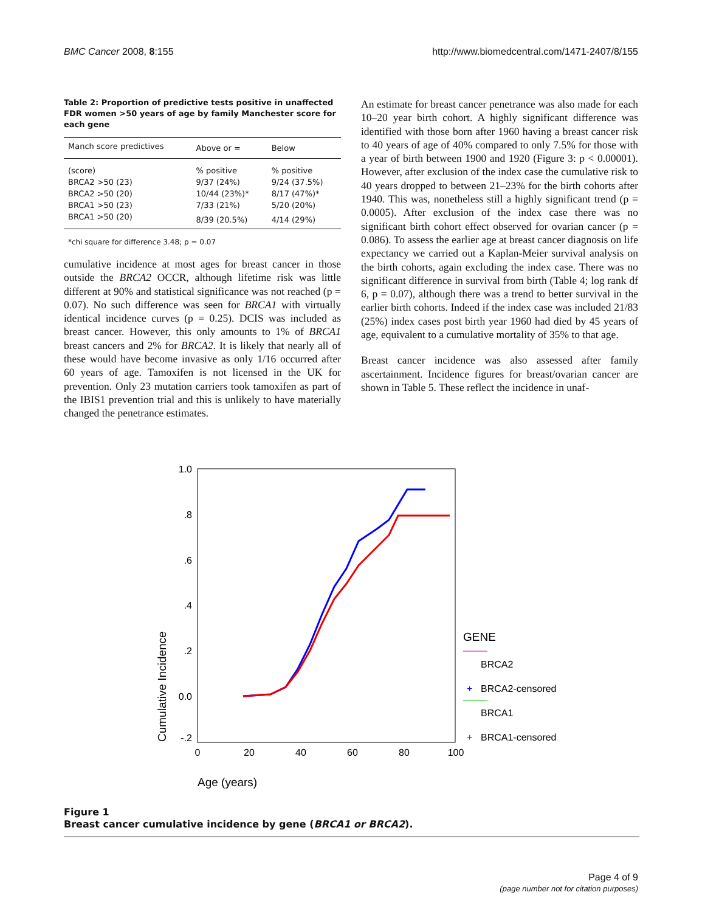BMC Cancer 2008, 8:155 http://www.biomedcentral.com/1471-2407/8/155
Table 2: Proportion of predictive tests positive in unaffected FDR women >50 years of age by family Manchester score for each gene
| Manch score predictives | Above or = | Below |
| --- | --- | --- |
| (score) | % positive | % positive |
| BRCA2 >50 (23) | 9/37 (24%) | 9/24 (37.5%) |
| BRCA2 >50 (20) | 10/44 (23%)* | 8/17 (47%)* |
| BRCA1 >50 (23) | 7/33 (21%) | 5/20 (20%) |
| BRCA1 >50 (20) | 8/39 (20.5%) | 4/14 (29%) |
*chi square for difference 3.48; p = 0.07
cumulative incidence at most ages for breast cancer in those outside the BRCA2 OCCR, although lifetime risk was little different at 90% and statistical significance was not reached (p = 0.07). No such difference was seen for BRCA1 with virtually identical incidence curves (p = 0.25). DCIS was included as breast cancer. However, this only amounts to 1% of BRCA1 breast cancers and 2% for BRCA2. It is likely that nearly all of these would have become invasive as only 1/16 occurred after 60 years of age. Tamoxifen is not licensed in the UK for prevention. Only 23 mutation carriers took tamoxifen as part of the IBIS1 prevention trial and this is unlikely to have materially changed the penetrance estimates.
An estimate for breast cancer penetrance was also made for each 10–20 year birth cohort. A highly significant difference was identified with those born after 1960 having a breast cancer risk to 40 years of age of 40% compared to only 7.5% for those with a year of birth between 1900 and 1920 (Figure 3: p < 0.00001). However, after exclusion of the index case the cumulative risk to 40 years dropped to between 21–23% for the birth cohorts after 1940. This was, nonetheless still a highly significant trend (p = 0.0005). After exclusion of the index case there was no significant birth cohort effect observed for ovarian cancer (p = 0.086). To assess the earlier age at breast cancer diagnosis on life expectancy we carried out a Kaplan-Meier survival analysis on the birth cohorts, again excluding the index case. There was no significant difference in survival from birth (Table 4; log rank df 6, p = 0.07), although there was a trend to better survival in the earlier birth cohorts. Indeed if the index case was included 21/83 (25%) index cases post birth year 1960 had died by 45 years of age, equivalent to a cumulative mortality of 35% to that age.
Breast cancer incidence was also assessed after family ascertainment. Incidence figures for breast/ovarian cancer are shown in Table 5. These reflect the incidence in unaf-
1.0
.8
.6
.4
.2
0.0
-.2
0
20
40
60
80
100
Age (years)
Cumulative Incidence
GENE
BRCA2
+
BRCA2-censored
BRCA1
+
BRCA1-censored
Figure 1
Breast cancer cumulative incidence by gene (BRCA1 or BRCA2).
Page 4 of 9
(page number not for citation purposes)